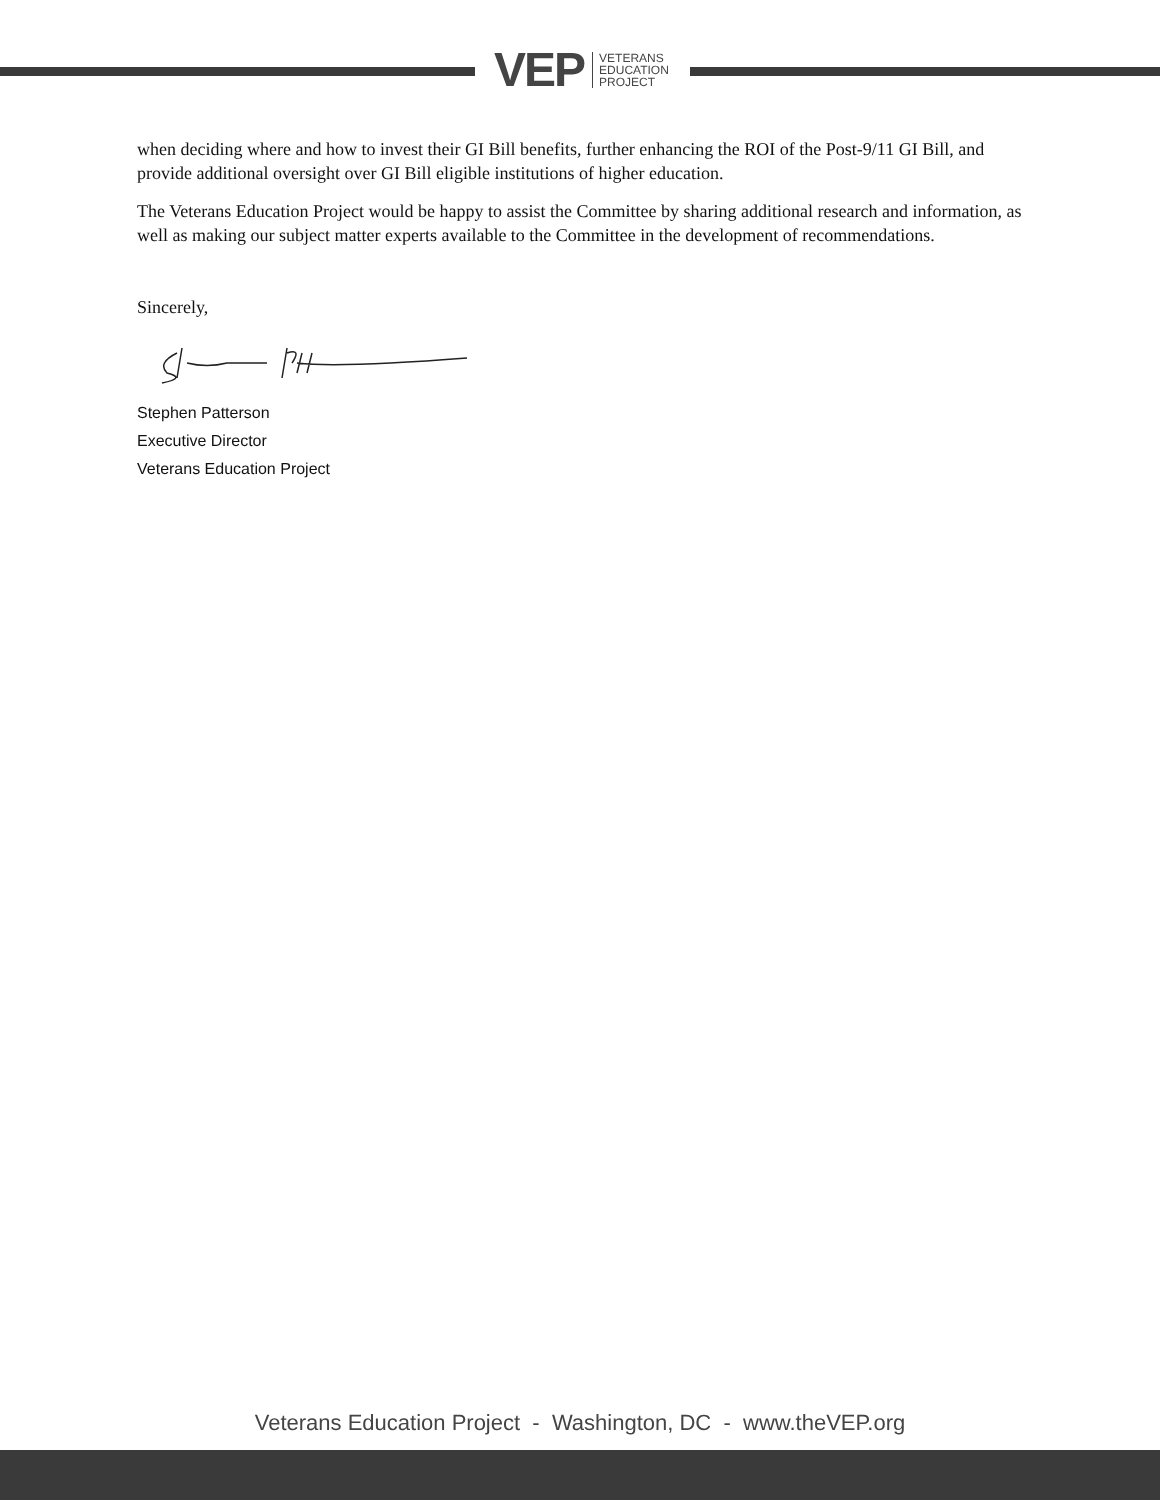VEP VETERANS
EDUCATION
PROJECT
when deciding where and how to invest their GI Bill benefits, further enhancing the ROI of the Post-9/11 GI Bill, and provide additional oversight over GI Bill eligible institutions of higher education.
The Veterans Education Project would be happy to assist the Committee by sharing additional research and information, as well as making our subject matter experts available to the Committee in the development of recommendations.
Sincerely,
Stephen Patterson
Executive Director
Veterans Education Project
Veterans Education Project - Washington, DC - www.theVEP.org